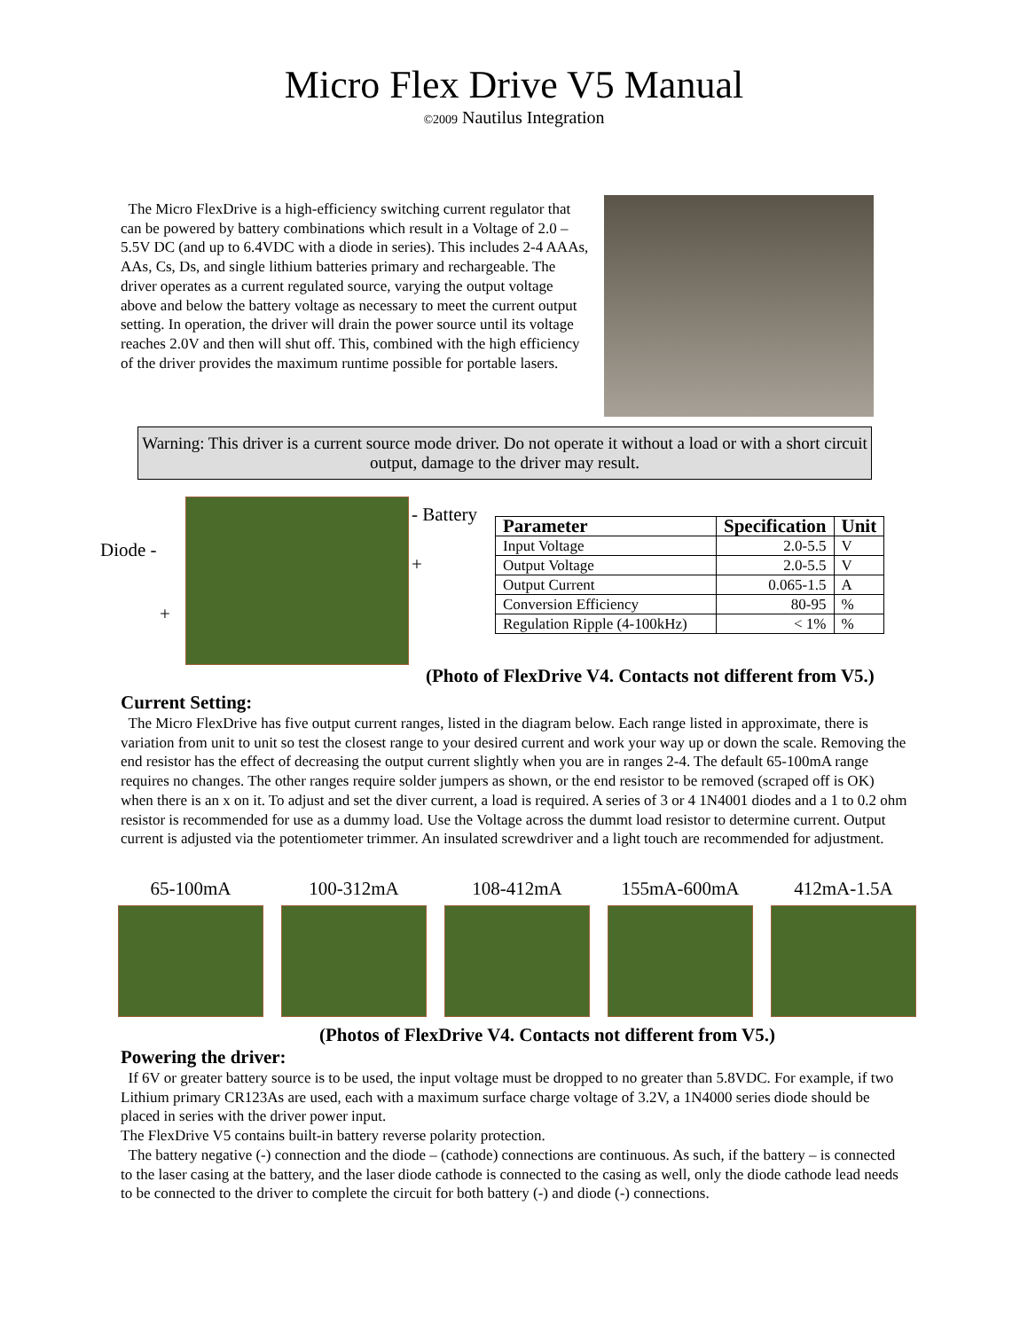Micro Flex Drive V5 Manual
©2009 Nautilus Integration
The Micro FlexDrive is a high-efficiency switching current regulator that can be powered by battery combinations which result in a Voltage of 2.0 – 5.5V DC (and up to 6.4VDC with a diode in series). This includes 2-4 AAAs, AAs, Cs, Ds, and single lithium batteries primary and rechargeable. The driver operates as a current regulated source, varying the output voltage above and below the battery voltage as necessary to meet the current output setting. In operation, the driver will drain the power source until its voltage reaches 2.0V and then will shut off. This, combined with the high efficiency of the driver provides the maximum runtime possible for portable lasers.
Warning: This driver is a current source mode driver. Do not operate it without a load or with a short circuit output, damage to the driver may result.
Diode -
- Battery
+
+
| Parameter | Specification | Unit |
| --- | --- | --- |
| Input Voltage | 2.0-5.5 | V |
| Output Voltage | 2.0-5.5 | V |
| Output Current | 0.065-1.5 | A |
| Conversion Efficiency | 80-95 | % |
| Regulation Ripple (4-100kHz) | < 1% | % |
(Photo of FlexDrive V4. Contacts not different from V5.)
Current Setting:
The Micro FlexDrive has five output current ranges, listed in the diagram below. Each range listed in approximate, there is variation from unit to unit so test the closest range to your desired current and work your way up or down the scale. Removing the end resistor has the effect of decreasing the output current slightly when you are in ranges 2-4. The default 65-100mA range requires no changes. The other ranges require solder jumpers as shown, or the end resistor to be removed (scraped off is OK) when there is an x on it. To adjust and set the diver current, a load is required. A series of 3 or 4 1N4001 diodes and a 1 to 0.2 ohm resistor is recommended for use as a dummy load. Use the Voltage across the dummt load resistor to determine current. Output current is adjusted via the potentiometer trimmer. An insulated screwdriver and a light touch are recommended for adjustment.
65-100mA 100-312mA 108-412mA 155mA-600mA 412mA-1.5A
(Photos of FlexDrive V4. Contacts not different from V5.)
Powering the driver:
If 6V or greater battery source is to be used, the input voltage must be dropped to no greater than 5.8VDC. For example, if two Lithium primary CR123As are used, each with a maximum surface charge voltage of 3.2V, a 1N4000 series diode should be placed in series with the driver power input.
The FlexDrive V5 contains built-in battery reverse polarity protection.
The battery negative (-) connection and the diode – (cathode) connections are continuous. As such, if the battery – is connected to the laser casing at the battery, and the laser diode cathode is connected to the casing as well, only the diode cathode lead needs to be connected to the driver to complete the circuit for both battery (-) and diode (-) connections.